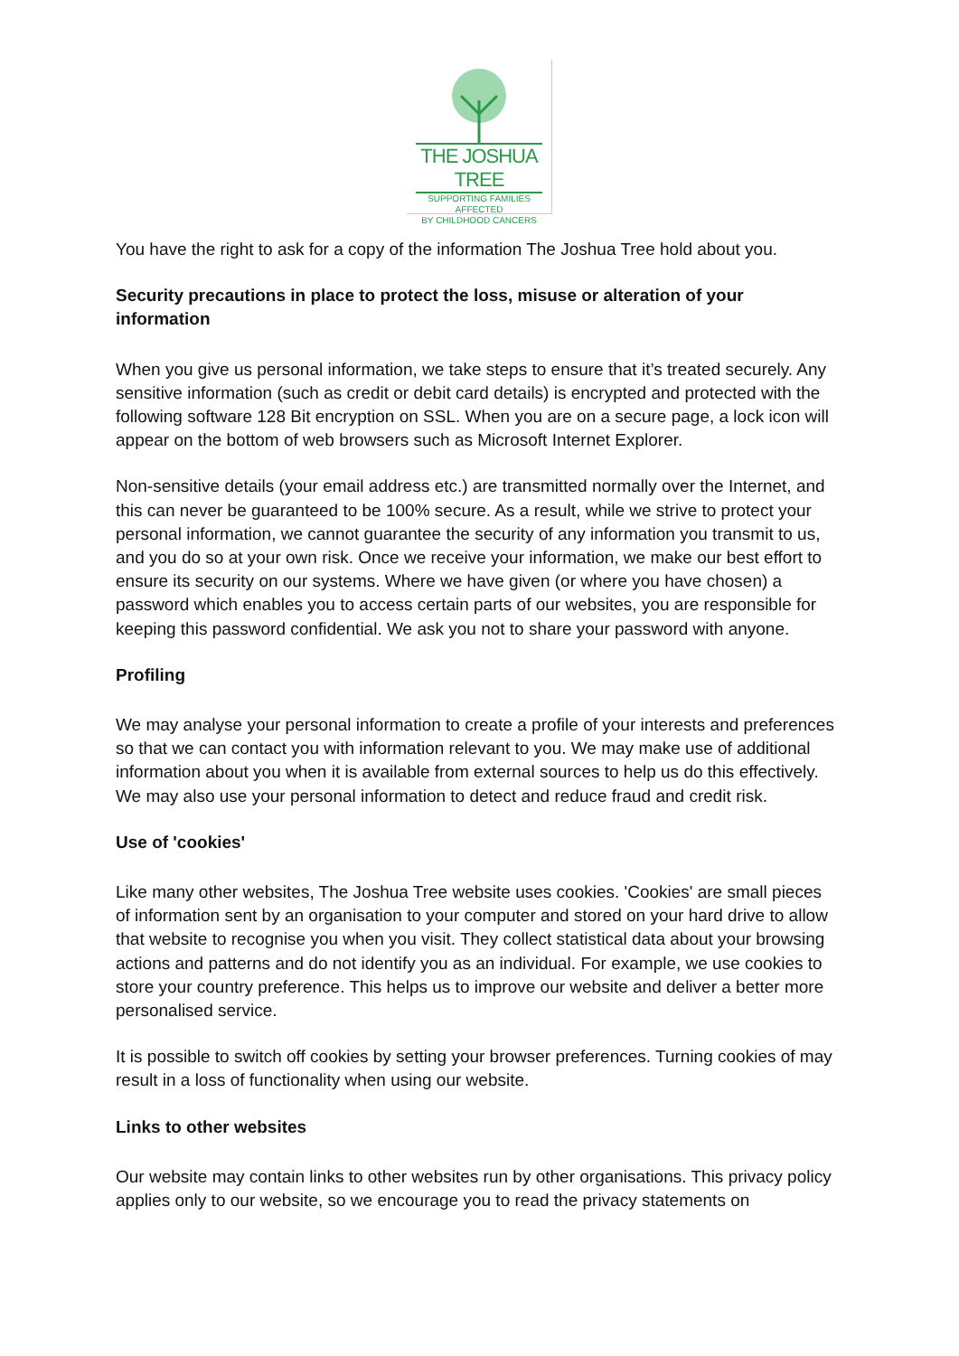THE JOSHUA TREE
SUPPORTING FAMILIES AFFECTED
BY CHILDHOOD CANCERS
You have the right to ask for a copy of the information The Joshua Tree hold about you.
Security precautions in place to protect the loss, misuse or alteration of your information
When you give us personal information, we take steps to ensure that it’s treated securely. Any sensitive information (such as credit or debit card details) is encrypted and protected with the following software 128 Bit encryption on SSL. When you are on a secure page, a lock icon will appear on the bottom of web browsers such as Microsoft Internet Explorer.
Non-sensitive details (your email address etc.) are transmitted normally over the Internet, and this can never be guaranteed to be 100% secure. As a result, while we strive to protect your personal information, we cannot guarantee the security of any information you transmit to us, and you do so at your own risk. Once we receive your information, we make our best effort to ensure its security on our systems. Where we have given (or where you have chosen) a password which enables you to access certain parts of our websites, you are responsible for keeping this password confidential. We ask you not to share your password with anyone.
Profiling
We may analyse your personal information to create a profile of your interests and preferences so that we can contact you with information relevant to you. We may make use of additional information about you when it is available from external sources to help us do this effectively. We may also use your personal information to detect and reduce fraud and credit risk.
Use of 'cookies'
Like many other websites, The Joshua Tree website uses cookies. 'Cookies' are small pieces of information sent by an organisation to your computer and stored on your hard drive to allow that website to recognise you when you visit. They collect statistical data about your browsing actions and patterns and do not identify you as an individual. For example, we use cookies to store your country preference. This helps us to improve our website and deliver a better more personalised service.
It is possible to switch off cookies by setting your browser preferences. Turning cookies of may result in a loss of functionality when using our website.
Links to other websites
Our website may contain links to other websites run by other organisations. This privacy policy applies only to our website, so we encourage you to read the privacy statements on